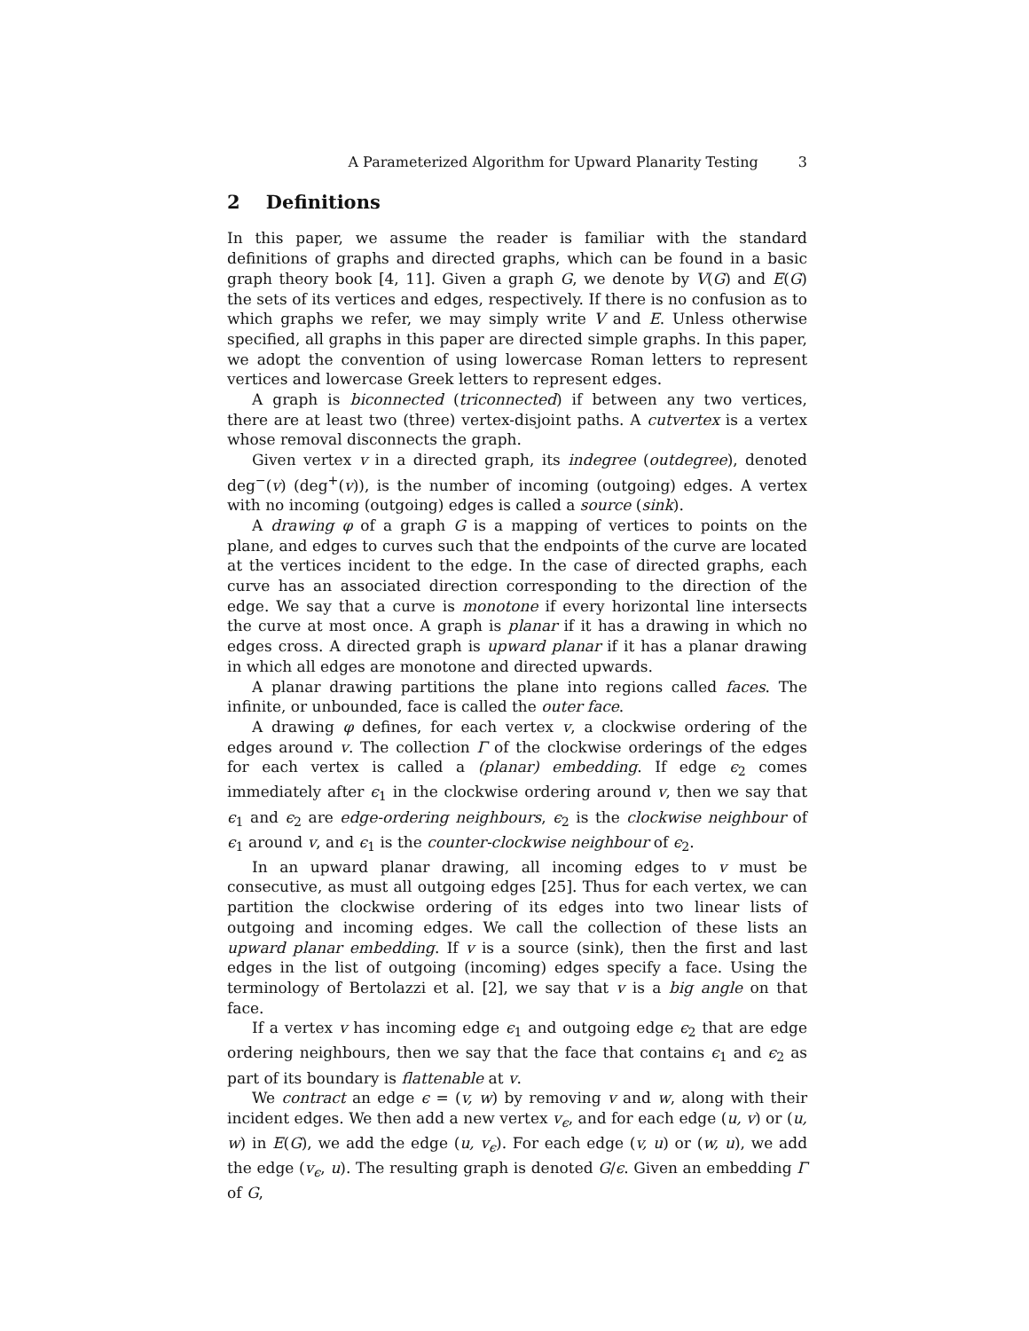A Parameterized Algorithm for Upward Planarity Testing 3
2 Definitions
In this paper, we assume the reader is familiar with the standard definitions of graphs and directed graphs, which can be found in a basic graph theory book [4, 11]. Given a graph G, we denote by V(G) and E(G) the sets of its vertices and edges, respectively. If there is no confusion as to which graphs we refer, we may simply write V and E. Unless otherwise specified, all graphs in this paper are directed simple graphs. In this paper, we adopt the convention of using lowercase Roman letters to represent vertices and lowercase Greek letters to represent edges.
A graph is biconnected (triconnected) if between any two vertices, there are at least two (three) vertex-disjoint paths. A cutvertex is a vertex whose removal disconnects the graph.
Given vertex v in a directed graph, its indegree (outdegree), denoted deg<sup>−</sup>(v) (deg<sup>+</sup>(v)), is the number of incoming (outgoing) edges. A vertex with no incoming (outgoing) edges is called a source (sink).
A drawing φ of a graph G is a mapping of vertices to points on the plane, and edges to curves such that the endpoints of the curve are located at the vertices incident to the edge. In the case of directed graphs, each curve has an associated direction corresponding to the direction of the edge. We say that a curve is monotone if every horizontal line intersects the curve at most once. A graph is planar if it has a drawing in which no edges cross. A directed graph is upward planar if it has a planar drawing in which all edges are monotone and directed upwards.
A planar drawing partitions the plane into regions called faces. The infinite, or unbounded, face is called the outer face.
A drawing φ defines, for each vertex v, a clockwise ordering of the edges around v. The collection Γ of the clockwise orderings of the edges for each vertex is called a (planar) embedding. If edge ϵ<sub>2</sub> comes immediately after ϵ<sub>1</sub> in the clockwise ordering around v, then we say that ϵ<sub>1</sub> and ϵ<sub>2</sub> are edge-ordering neighbours, ϵ<sub>2</sub> is the clockwise neighbour of ϵ<sub>1</sub> around v, and ϵ<sub>1</sub> is the counter-clockwise neighbour of ϵ<sub>2</sub>.
In an upward planar drawing, all incoming edges to v must be consecutive, as must all outgoing edges [25]. Thus for each vertex, we can partition the clockwise ordering of its edges into two linear lists of outgoing and incoming edges. We call the collection of these lists an upward planar embedding. If v is a source (sink), then the first and last edges in the list of outgoing (incoming) edges specify a face. Using the terminology of Bertolazzi et al. [2], we say that v is a big angle on that face.
If a vertex v has incoming edge ϵ<sub>1</sub> and outgoing edge ϵ<sub>2</sub> that are edge ordering neighbours, then we say that the face that contains ϵ<sub>1</sub> and ϵ<sub>2</sub> as part of its boundary is flattenable at v.
We contract an edge ϵ = (v, w) by removing v and w, along with their incident edges. We then add a new vertex v<sub>ϵ</sub>, and for each edge (u, v) or (u, w) in E(G), we add the edge (u, v<sub>ϵ</sub>). For each edge (v, u) or (w, u), we add the edge (v<sub>ϵ</sub>, u). The resulting graph is denoted G/ϵ. Given an embedding Γ of G,